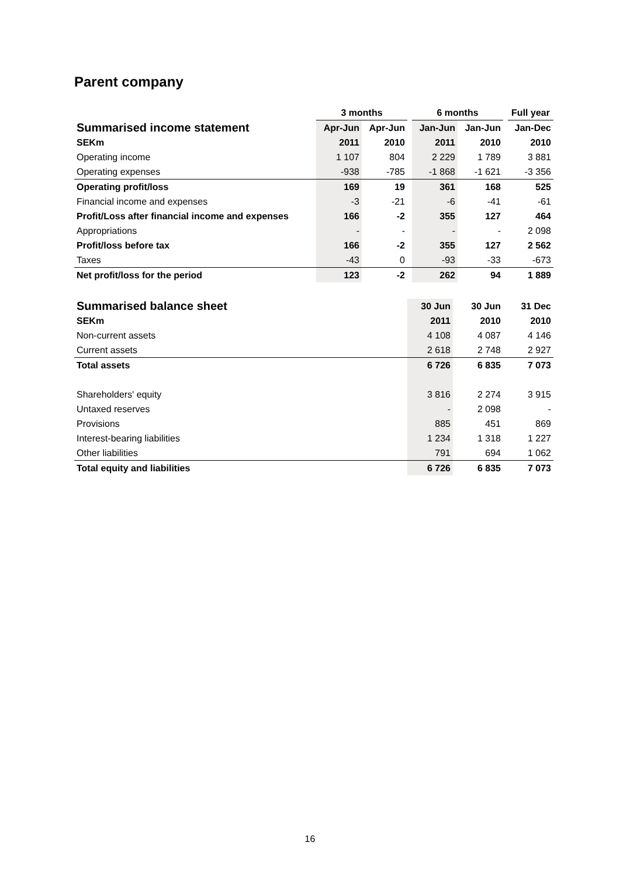Parent company
| | 3 months | | | 6 months | | | Full year |
| --- | --- | --- | --- | --- | --- | --- | --- |
| Summarised income statement | Apr-Jun | Apr-Jun | | Jan-Jun | Jan-Jun | | Jan-Dec |
| SEKm | 2011 | 2010 | | 2011 | 2010 | | 2010 |
| Operating income | 1 107 | 804 | | 2 229 | 1 789 | | 3 881 |
| Operating expenses | -938 | -785 | | -1 868 | -1 621 | | -3 356 |
| Operating profit/loss | 169 | 19 | | 361 | 168 | | 525 |
| Financial income and expenses | -3 | -21 | | -6 | -41 | | -61 |
| Profit/Loss after financial income and expenses | 166 | -2 | | 355 | 127 | | 464 |
| Appropriations | - | - | | - | - | | 2 098 |
| Profit/loss before tax | 166 | -2 | | 355 | 127 | | 2 562 |
| Taxes | -43 | 0 | | -93 | -33 | | -673 |
| Net profit/loss for the period | 123 | -2 | | 262 | 94 | | 1 889 |
| Summarised balance sheet | 30 Jun | | 30 Jun | | 31 Dec |
| --- | --- | --- | --- | --- | --- |
| SEKm | 2011 | | 2010 | | 2010 |
| Non-current assets | 4 108 | | 4 087 | | 4 146 |
| Current assets | 2 618 | | 2 748 | | 2 927 |
| Total assets | 6 726 | | 6 835 | | 7 073 |
| Shareholders' equity | 3 816 | | 2 274 | | 3 915 |
| Untaxed reserves | - | | 2 098 | | - |
| Provisions | 885 | | 451 | | 869 |
| Interest-bearing liabilities | 1 234 | | 1 318 | | 1 227 |
| Other liabilities | 791 | | 694 | | 1 062 |
| Total equity and liabilities | 6 726 | | 6 835 | | 7 073 |
16